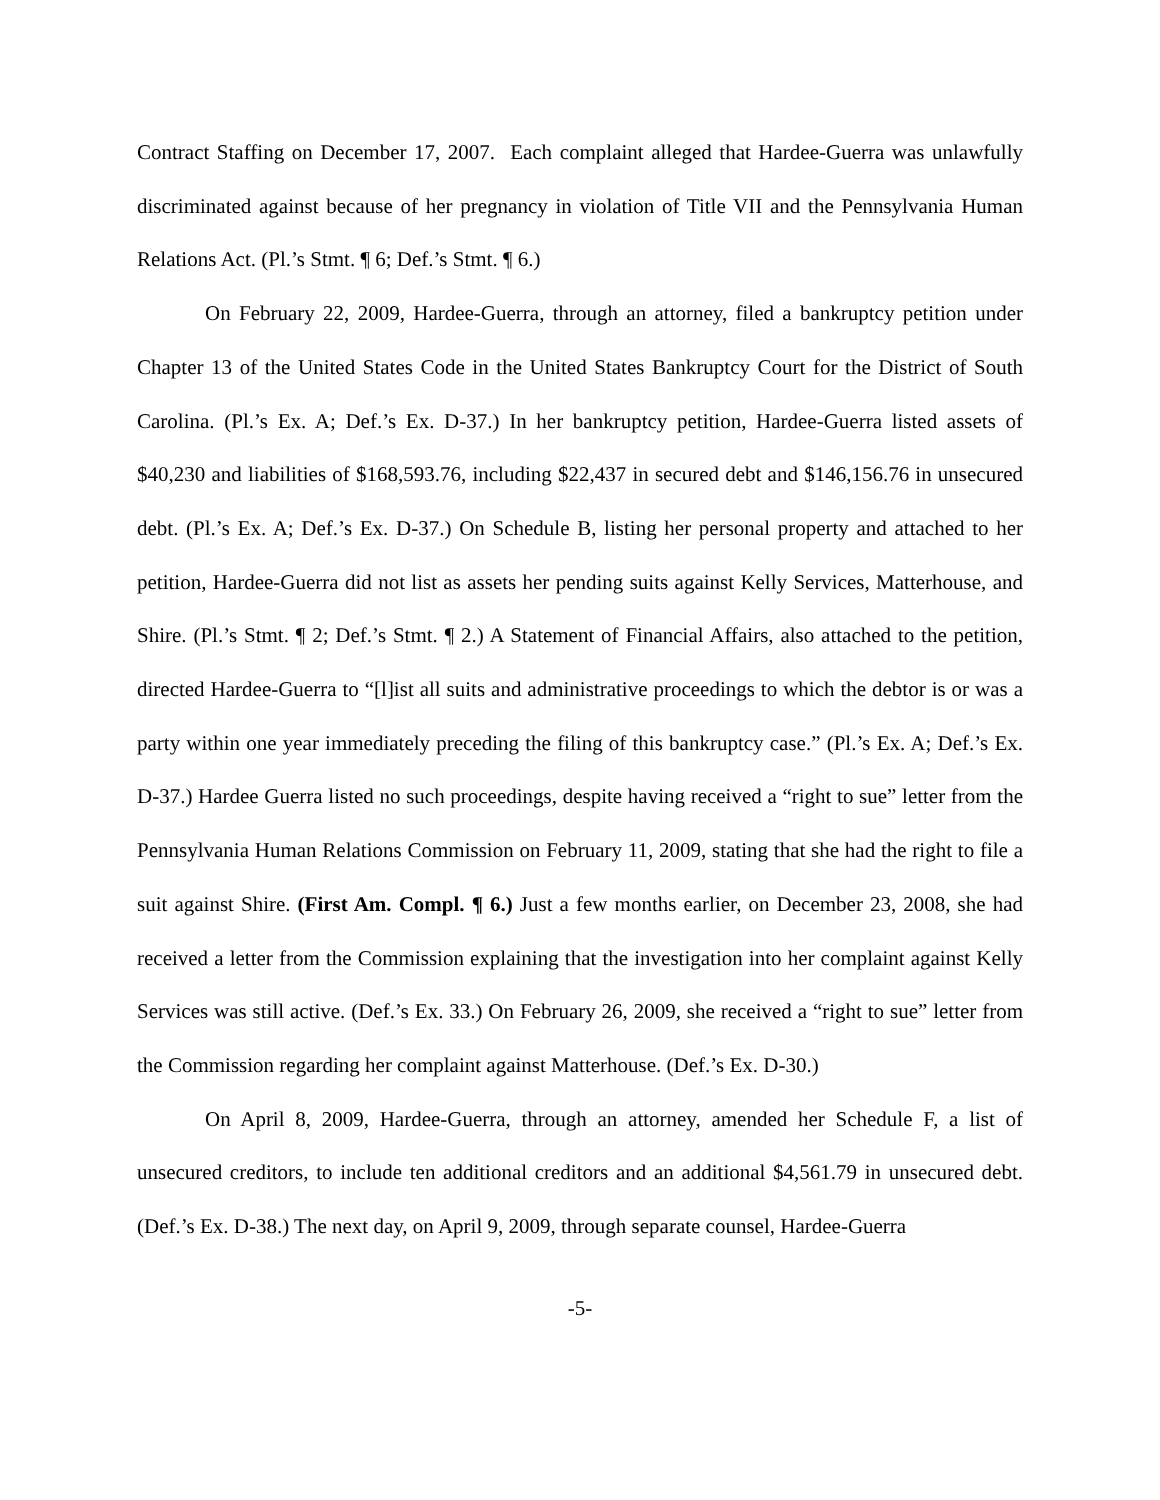Contract Staffing on December 17, 2007. Each complaint alleged that Hardee-Guerra was unlawfully discriminated against because of her pregnancy in violation of Title VII and the Pennsylvania Human Relations Act. (Pl.’s Stmt. ¶ 6; Def.’s Stmt. ¶ 6.)
On February 22, 2009, Hardee-Guerra, through an attorney, filed a bankruptcy petition under Chapter 13 of the United States Code in the United States Bankruptcy Court for the District of South Carolina. (Pl.’s Ex. A; Def.’s Ex. D-37.) In her bankruptcy petition, Hardee-Guerra listed assets of $40,230 and liabilities of $168,593.76, including $22,437 in secured debt and $146,156.76 in unsecured debt. (Pl.’s Ex. A; Def.’s Ex. D-37.) On Schedule B, listing her personal property and attached to her petition, Hardee-Guerra did not list as assets her pending suits against Kelly Services, Matterhouse, and Shire. (Pl.’s Stmt. ¶ 2; Def.’s Stmt. ¶ 2.) A Statement of Financial Affairs, also attached to the petition, directed Hardee-Guerra to “[l]ist all suits and administrative proceedings to which the debtor is or was a party within one year immediately preceding the filing of this bankruptcy case.” (Pl.’s Ex. A; Def.’s Ex. D-37.) Hardee Guerra listed no such proceedings, despite having received a “right to sue” letter from the Pennsylvania Human Relations Commission on February 11, 2009, stating that she had the right to file a suit against Shire. (First Am. Compl. ¶ 6.) Just a few months earlier, on December 23, 2008, she had received a letter from the Commission explaining that the investigation into her complaint against Kelly Services was still active. (Def.’s Ex. 33.) On February 26, 2009, she received a “right to sue” letter from the Commission regarding her complaint against Matterhouse. (Def.’s Ex. D-30.)
On April 8, 2009, Hardee-Guerra, through an attorney, amended her Schedule F, a list of unsecured creditors, to include ten additional creditors and an additional $4,561.79 in unsecured debt. (Def.’s Ex. D-38.) The next day, on April 9, 2009, through separate counsel, Hardee-Guerra
-5-